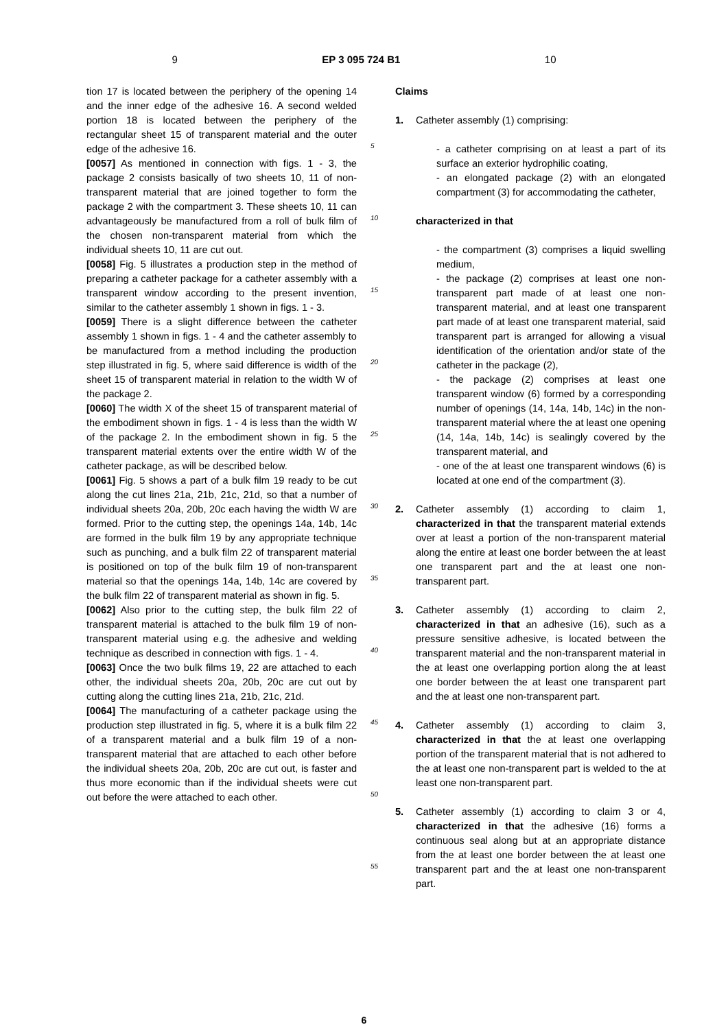9 EP 3 095 724 B1 10
tion 17 is located between the periphery of the opening 14 and the inner edge of the adhesive 16. A second welded portion 18 is located between the periphery of the rectangular sheet 15 of transparent material and the outer edge of the adhesive 16.
[0057] As mentioned in connection with figs. 1 - 3, the package 2 consists basically of two sheets 10, 11 of non-transparent material that are joined together to form the package 2 with the compartment 3. These sheets 10, 11 can advantageously be manufactured from a roll of bulk film of the chosen non-transparent material from which the individual sheets 10, 11 are cut out.
[0058] Fig. 5 illustrates a production step in the method of preparing a catheter package for a catheter assembly with a transparent window according to the present invention, similar to the catheter assembly 1 shown in figs. 1 - 3.
[0059] There is a slight difference between the catheter assembly 1 shown in figs. 1 - 4 and the catheter assembly to be manufactured from a method including the production step illustrated in fig. 5, where said difference is width of the sheet 15 of transparent material in relation to the width W of the package 2.
[0060] The width X of the sheet 15 of transparent material of the embodiment shown in figs. 1 - 4 is less than the width W of the package 2. In the embodiment shown in fig. 5 the transparent material extents over the entire width W of the catheter package, as will be described below.
[0061] Fig. 5 shows a part of a bulk film 19 ready to be cut along the cut lines 21a, 21b, 21c, 21d, so that a number of individual sheets 20a, 20b, 20c each having the width W are formed. Prior to the cutting step, the openings 14a, 14b, 14c are formed in the bulk film 19 by any appropriate technique such as punching, and a bulk film 22 of transparent material is positioned on top of the bulk film 19 of non-transparent material so that the openings 14a, 14b, 14c are covered by the bulk film 22 of transparent material as shown in fig. 5.
[0062] Also prior to the cutting step, the bulk film 22 of transparent material is attached to the bulk film 19 of non-transparent material using e.g. the adhesive and welding technique as described in connection with figs. 1 - 4.
[0063] Once the two bulk films 19, 22 are attached to each other, the individual sheets 20a, 20b, 20c are cut out by cutting along the cutting lines 21a, 21b, 21c, 21d.
[0064] The manufacturing of a catheter package using the production step illustrated in fig. 5, where it is a bulk film 22 of a transparent material and a bulk film 19 of a non-transparent material that are attached to each other before the individual sheets 20a, 20b, 20c are cut out, is faster and thus more economic than if the individual sheets were cut out before the were attached to each other.
5
10
15
20
25
30
35
40
45
50
55
Claims
1. Catheter assembly (1) comprising:
- a catheter comprising on at least a part of its surface an exterior hydrophilic coating,
- an elongated package (2) with an elongated compartment (3) for accommodating the catheter,
characterized in that
- the compartment (3) comprises a liquid swelling medium,
- the package (2) comprises at least one non-transparent part made of at least one non-transparent material, and at least one transparent part made of at least one transparent material, said transparent part is arranged for allowing a visual identification of the orientation and/or state of the catheter in the package (2),
- the package (2) comprises at least one transparent window (6) formed by a corresponding number of openings (14, 14a, 14b, 14c) in the non-transparent material where the at least one opening (14, 14a, 14b, 14c) is sealingly covered by the transparent material, and
- one of the at least one transparent windows (6) is located at one end of the compartment (3).
2. Catheter assembly (1) according to claim 1, characterized in that the transparent material extends over at least a portion of the non-transparent material along the entire at least one border between the at least one transparent part and the at least one non-transparent part.
3. Catheter assembly (1) according to claim 2, characterized in that an adhesive (16), such as a pressure sensitive adhesive, is located between the transparent material and the non-transparent material in the at least one overlapping portion along the at least one border between the at least one transparent part and the at least one non-transparent part.
4. Catheter assembly (1) according to claim 3, characterized in that the at least one overlapping portion of the transparent material that is not adhered to the at least one non-transparent part is welded to the at least one non-transparent part.
5. Catheter assembly (1) according to claim 3 or 4, characterized in that the adhesive (16) forms a continuous seal along but at an appropriate distance from the at least one border between the at least one transparent part and the at least one non-transparent part.
6